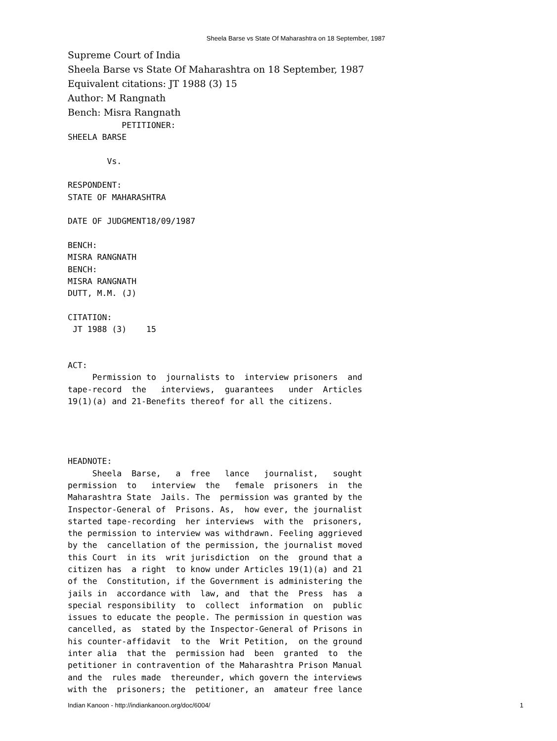Sheela Barse vs State Of Maharashtra on 18 September, 1987
Supreme Court of India
Sheela Barse vs State Of Maharashtra on 18 September, 1987
Equivalent citations: JT 1988 (3) 15
Author: M Rangnath
Bench: Misra Rangnath
           PETITIONER:
SHEELA BARSE

        Vs.

RESPONDENT:
STATE OF MAHARASHTRA

DATE OF JUDGMENT18/09/1987

BENCH:
MISRA RANGNATH
BENCH:
MISRA RANGNATH
DUTT, M.M. (J)

CITATION:
 JT 1988 (3)    15


ACT:
     Permission to  journalists to  interview prisoners  and
tape-record  the   interviews,  guarantees   under  Articles
19(1)(a) and 21-Benefits thereof for all the citizens.




HEADNOTE:
     Sheela  Barse,   a  free   lance   journalist,   sought
permission  to   interview  the   female  prisoners  in  the
Maharashtra State  Jails. The  permission was granted by the
Inspector-General of  Prisons. As,  how ever, the journalist
started tape-recording  her interviews  with the  prisoners,
the permission to interview was withdrawn. Feeling aggrieved
by the  cancellation of the permission, the journalist moved
this Court  in its  writ jurisdiction  on the  ground that a
citizen has  a right  to know under Articles 19(1)(a) and 21
of the  Constitution, if the Government is administering the
jails in  accordance with  law, and  that the  Press  has  a
special responsibility  to  collect  information  on  public
issues to educate the people. The permission in question was
cancelled, as  stated by the Inspector-General of Prisons in
his counter-affidavit  to the  Writ Petition,  on the ground
inter alia  that the  permission had  been  granted  to  the
petitioner in contravention of the Maharashtra Prison Manual
and the  rules made  thereunder, which govern the interviews
with the  prisoners; the  petitioner, an  amateur free lance
Indian Kanoon - http://indiankanoon.org/doc/6004/ 1